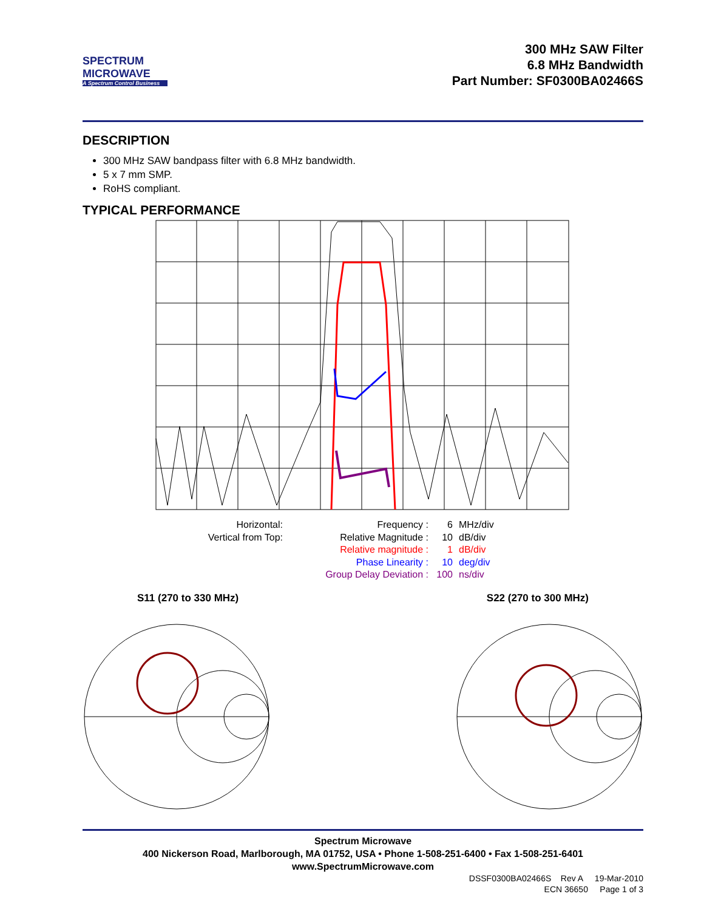SPECTRUM
MICROWAVE
A Spectrum Control Business
300 MHz SAW Filter
6.8 MHz Bandwidth
Part Number: SF0300BA02466S
DESCRIPTION
300 MHz SAW bandpass filter with 6.8 MHz bandwidth.
5 x 7 mm SMP.
RoHS compliant.
TYPICAL PERFORMANCE
Horizontal:
Vertical from Top:
Frequency :
Relative Magnitude :
Relative magnitude :
Phase Linearity :
Group Delay Deviation :
6
10
1
10
100
MHz/div
dB/div
dB/div
deg/div
ns/div
S11 (270 to 330 MHz) S22 (270 to 300 MHz)
Spectrum Microwave
400 Nickerson Road, Marlborough, MA 01752, USA • Phone 1-508-251-6400 • Fax 1-508-251-6401
www.SpectrumMicrowave.com
DSSF0300BA02466S Rev A 19-Mar-2010
ECN 36650 Page 1 of 3